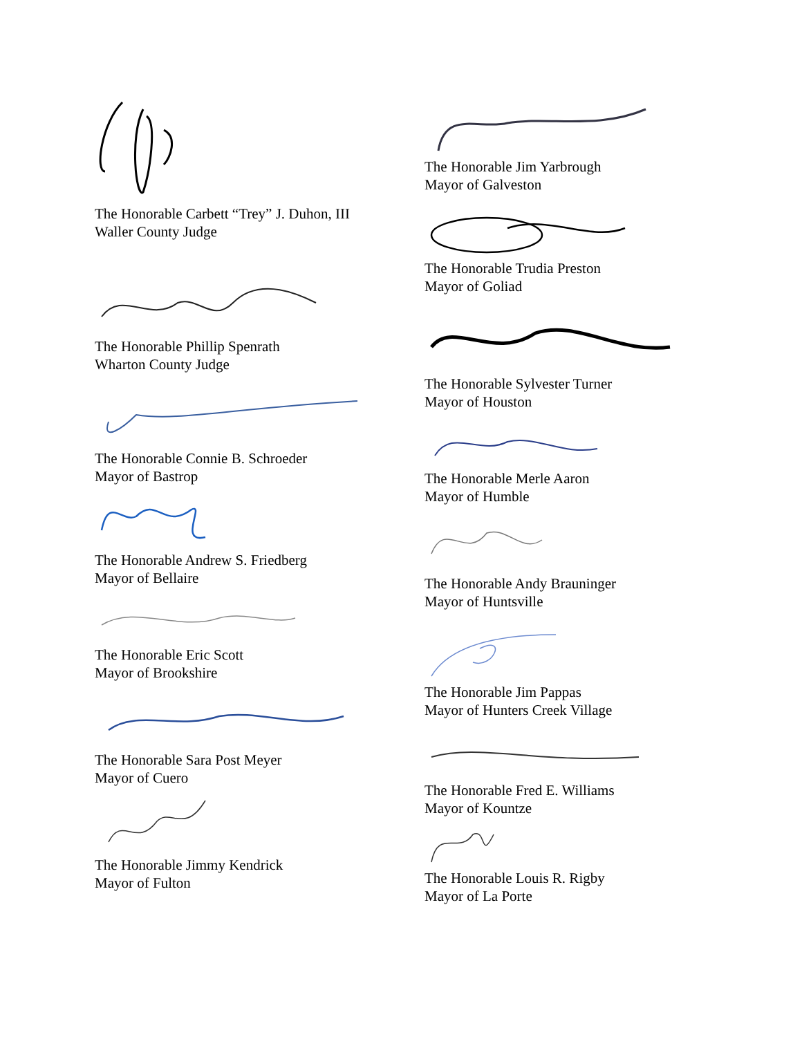The Honorable Carbett “Trey” J. Duhon, III
Waller County Judge
The Honorable Phillip Spenrath
Wharton County Judge
The Honorable Connie B. Schroeder
Mayor of Bastrop
The Honorable Andrew S. Friedberg
Mayor of Bellaire
The Honorable Eric Scott
Mayor of Brookshire
The Honorable Sara Post Meyer
Mayor of Cuero
The Honorable Jimmy Kendrick
Mayor of Fulton
The Honorable Jim Yarbrough
Mayor of Galveston
The Honorable Trudia Preston
Mayor of Goliad
The Honorable Sylvester Turner
Mayor of Houston
The Honorable Merle Aaron
Mayor of Humble
The Honorable Andy Brauninger
Mayor of Huntsville
The Honorable Jim Pappas
Mayor of Hunters Creek Village
The Honorable Fred E. Williams
Mayor of Kountze
The Honorable Louis R. Rigby
Mayor of La Porte